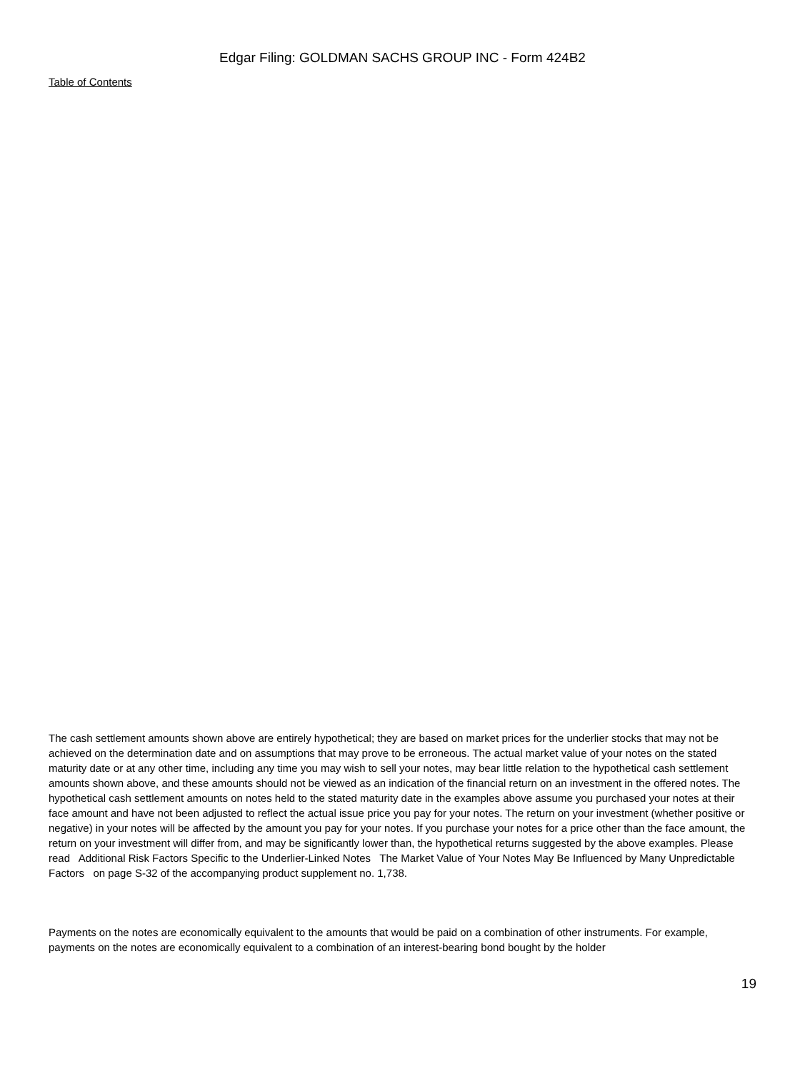Edgar Filing: GOLDMAN SACHS GROUP INC - Form 424B2
Table of Contents
The cash settlement amounts shown above are entirely hypothetical; they are based on market prices for the underlier stocks that may not be achieved on the determination date and on assumptions that may prove to be erroneous. The actual market value of your notes on the stated maturity date or at any other time, including any time you may wish to sell your notes, may bear little relation to the hypothetical cash settlement amounts shown above, and these amounts should not be viewed as an indication of the financial return on an investment in the offered notes. The hypothetical cash settlement amounts on notes held to the stated maturity date in the examples above assume you purchased your notes at their face amount and have not been adjusted to reflect the actual issue price you pay for your notes. The return on your investment (whether positive or negative) in your notes will be affected by the amount you pay for your notes. If you purchase your notes for a price other than the face amount, the return on your investment will differ from, and may be significantly lower than, the hypothetical returns suggested by the above examples. Please read Additional Risk Factors Specific to the Underlier-Linked Notes The Market Value of Your Notes May Be Influenced by Many Unpredictable Factors on page S-32 of the accompanying product supplement no. 1,738.
Payments on the notes are economically equivalent to the amounts that would be paid on a combination of other instruments. For example, payments on the notes are economically equivalent to a combination of an interest-bearing bond bought by the holder
19